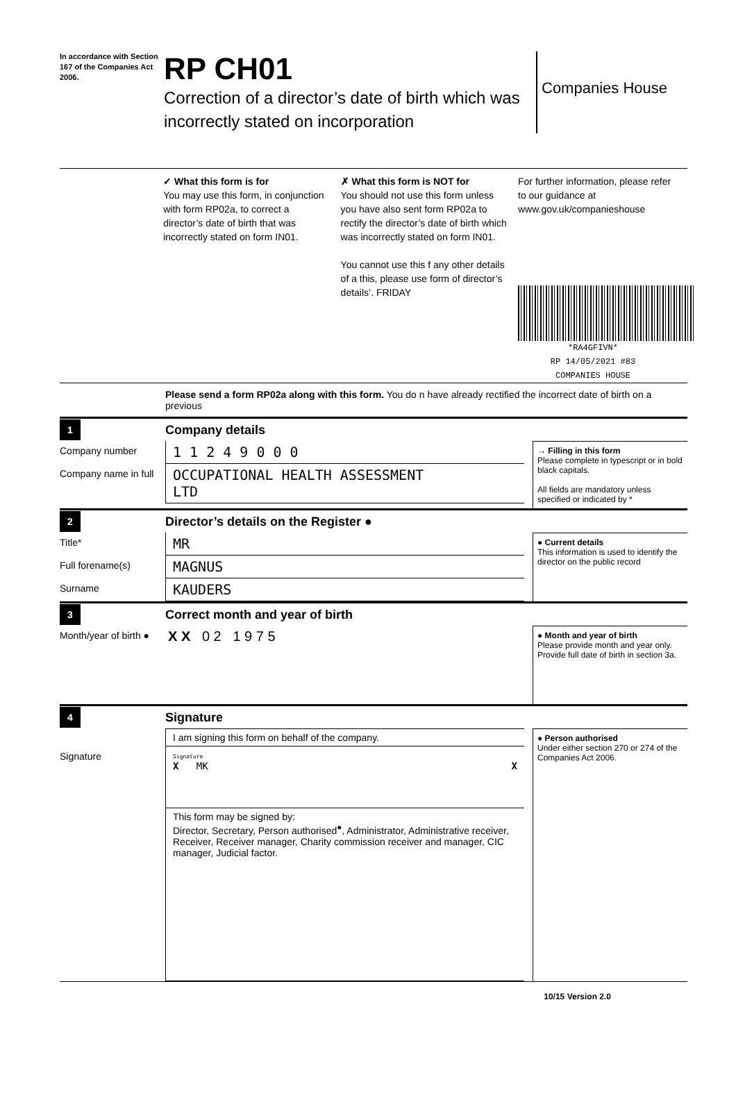In accordance with Section 167 of the Companies Act 2006.
RP CH01
Correction of a director’s date of birth which was incorrectly stated on incorporation
Companies House
✓ What this form is for
You may use this form, in conjunction with form RP02a, to correct a director’s date of birth that was incorrectly stated on form IN01.
✗ What this form is NOT for
You should not use this form unless you have also sent form RP02a to rectify the director’s date of birth which was incorrectly stated on form IN01.
You cannot use this f any other details of a this, please use form of director’s details’. FRIDAY
For further information, please refer to our guidance at www.gov.uk/companieshouse
*RA4GFIVN*
RP 14/05/2021 #83
COMPANIES HOUSE
Please send a form RP02a along with this form. You do n have already rectified the incorrect date of birth on a previous
1 Company details
Company number
1 1 2 4 9 0 0 0
Company name in full
OCCUPATIONAL HEALTH ASSESSMENT
LTD
→ Filling in this form
Please complete in typescript or in bold black capitals.
All fields are mandatory unless specified or indicated by *
2 Director’s details on the Register ●
Title*
MR
Full forename(s)
MAGNUS
Surname
KAUDERS
● Current details
This information is used to identify the director on the public record
3 Correct month and year of birth
Month/year of birth ●
X X 0 2 1 9 7 5
● Month and year of birth
Please provide month and year only. Provide full date of birth in section 3a.
4 Signature
I am signing this form on behalf of the company.
Signature
Signature
X MK X
This form may be signed by:
Director, Secretary, Person authorised<sup>●</sup>, Administrator, Administrative receiver, Receiver, Receiver manager, Charity commission receiver and manager, CIC manager, Judicial factor.
● Person authorised
Under either section 270 or 274 of the Companies Act 2006.
10/15 Version 2.0